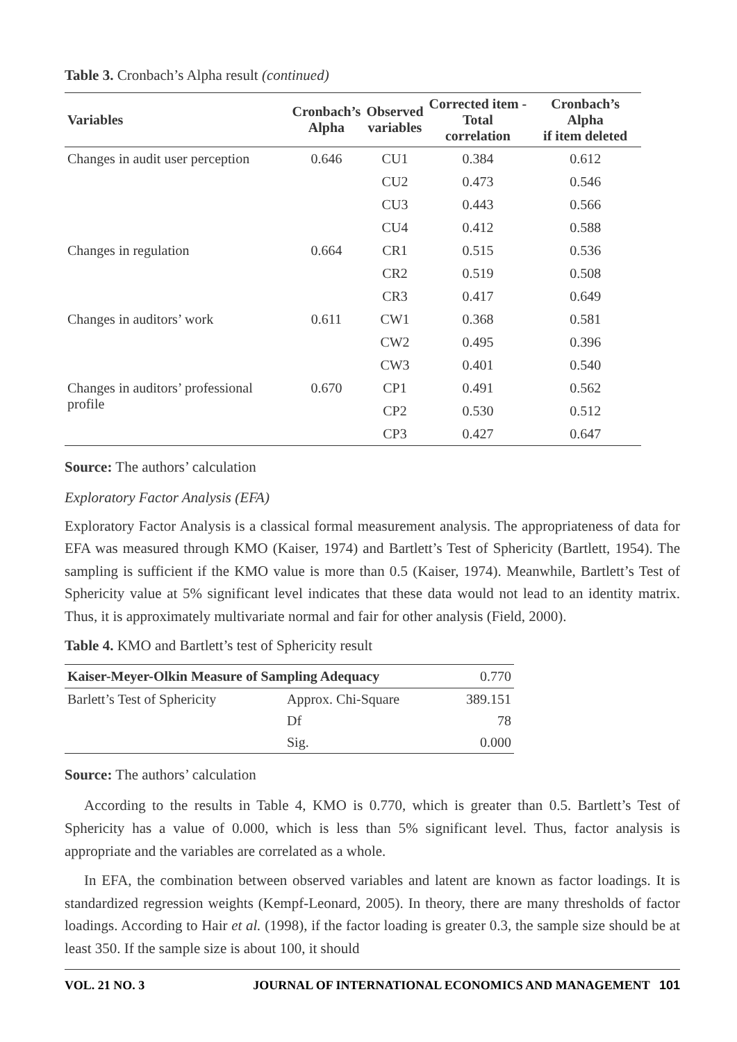Table 3. Cronbach’s Alpha result (continued)
| Variables | Cronbach’s Alpha | Observed variables | Corrected item - Total correlation | Cronbach’s Alpha if item deleted |
| --- | --- | --- | --- | --- |
| Changes in audit user perception | 0.646 | CU1 | 0.384 | 0.612 |
| | | CU2 | 0.473 | 0.546 |
| | | CU3 | 0.443 | 0.566 |
| | | CU4 | 0.412 | 0.588 |
| Changes in regulation | 0.664 | CR1 | 0.515 | 0.536 |
| | | CR2 | 0.519 | 0.508 |
| | | CR3 | 0.417 | 0.649 |
| Changes in auditors’ work | 0.611 | CW1 | 0.368 | 0.581 |
| | | CW2 | 0.495 | 0.396 |
| | | CW3 | 0.401 | 0.540 |
| Changes in auditors’ professional profile | 0.670 | CP1 | 0.491 | 0.562 |
| | | CP2 | 0.530 | 0.512 |
| | | CP3 | 0.427 | 0.647 |
Source: The authors’ calculation
Exploratory Factor Analysis (EFA)
Exploratory Factor Analysis is a classical formal measurement analysis. The appropriateness of data for EFA was measured through KMO (Kaiser, 1974) and Bartlett’s Test of Sphericity (Bartlett, 1954). The sampling is sufficient if the KMO value is more than 0.5 (Kaiser, 1974). Meanwhile, Bartlett’s Test of Sphericity value at 5% significant level indicates that these data would not lead to an identity matrix. Thus, it is approximately multivariate normal and fair for other analysis (Field, 2000).
Table 4. KMO and Bartlett’s test of Sphericity result
| Kaiser-Meyer-Olkin Measure of Sampling Adequacy | | 0.770 |
| Barlett’s Test of Sphericity | Approx. Chi-Square | 389.151 |
| | Df | 78 |
| | Sig. | 0.000 |
Source: The authors’ calculation
According to the results in Table 4, KMO is 0.770, which is greater than 0.5. Bartlett’s Test of Sphericity has a value of 0.000, which is less than 5% significant level. Thus, factor analysis is appropriate and the variables are correlated as a whole.
In EFA, the combination between observed variables and latent are known as factor loadings. It is standardized regression weights (Kempf-Leonard, 2005). In theory, there are many thresholds of factor loadings. According to Hair et al. (1998), if the factor loading is greater 0.3, the sample size should be at least 350. If the sample size is about 100, it should
VOL. 21 NO. 3 JOURNAL OF INTERNATIONAL ECONOMICS AND MANAGEMENT 101